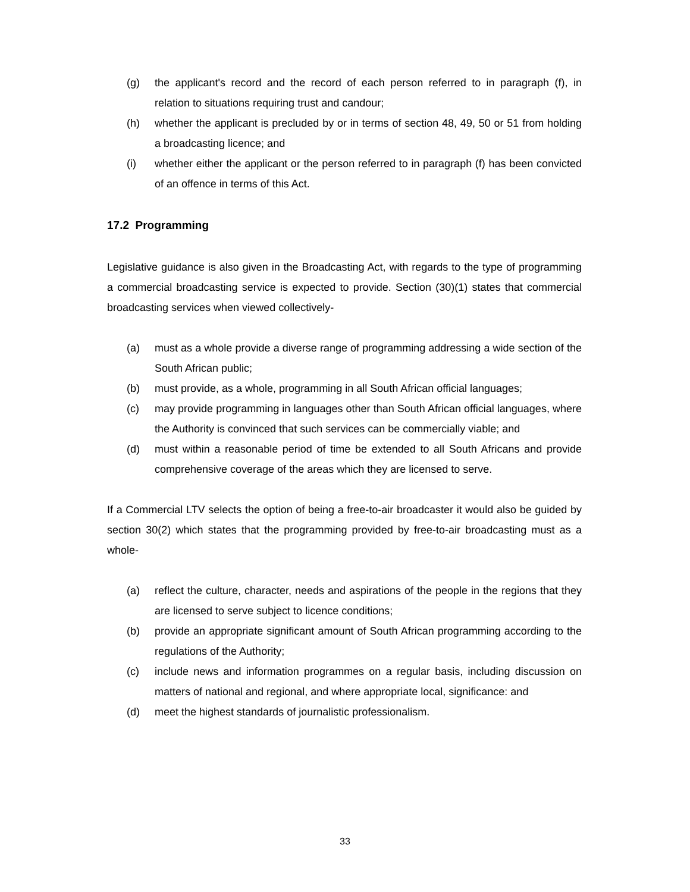(g) the applicant's record and the record of each person referred to in paragraph (f), in relation to situations requiring trust and candour;
(h) whether the applicant is precluded by or in terms of section 48, 49, 50 or 51 from holding a broadcasting licence; and
(i) whether either the applicant or the person referred to in paragraph (f) has been convicted of an offence in terms of this Act.
17.2 Programming
Legislative guidance is also given in the Broadcasting Act, with regards to the type of programming a commercial broadcasting service is expected to provide. Section (30)(1) states that commercial broadcasting services when viewed collectively-
(a) must as a whole provide a diverse range of programming addressing a wide section of the South African public;
(b) must provide, as a whole, programming in all South African official languages;
(c) may provide programming in languages other than South African official languages, where the Authority is convinced that such services can be commercially viable; and
(d) must within a reasonable period of time be extended to all South Africans and provide comprehensive coverage of the areas which they are licensed to serve.
If a Commercial LTV selects the option of being a free-to-air broadcaster it would also be guided by section 30(2) which states that the programming provided by free-to-air broadcasting must as a whole-
(a) reflect the culture, character, needs and aspirations of the people in the regions that they are licensed to serve subject to licence conditions;
(b) provide an appropriate significant amount of South African programming according to the regulations of the Authority;
(c) include news and information programmes on a regular basis, including discussion on matters of national and regional, and where appropriate local, significance: and
(d) meet the highest standards of journalistic professionalism.
33